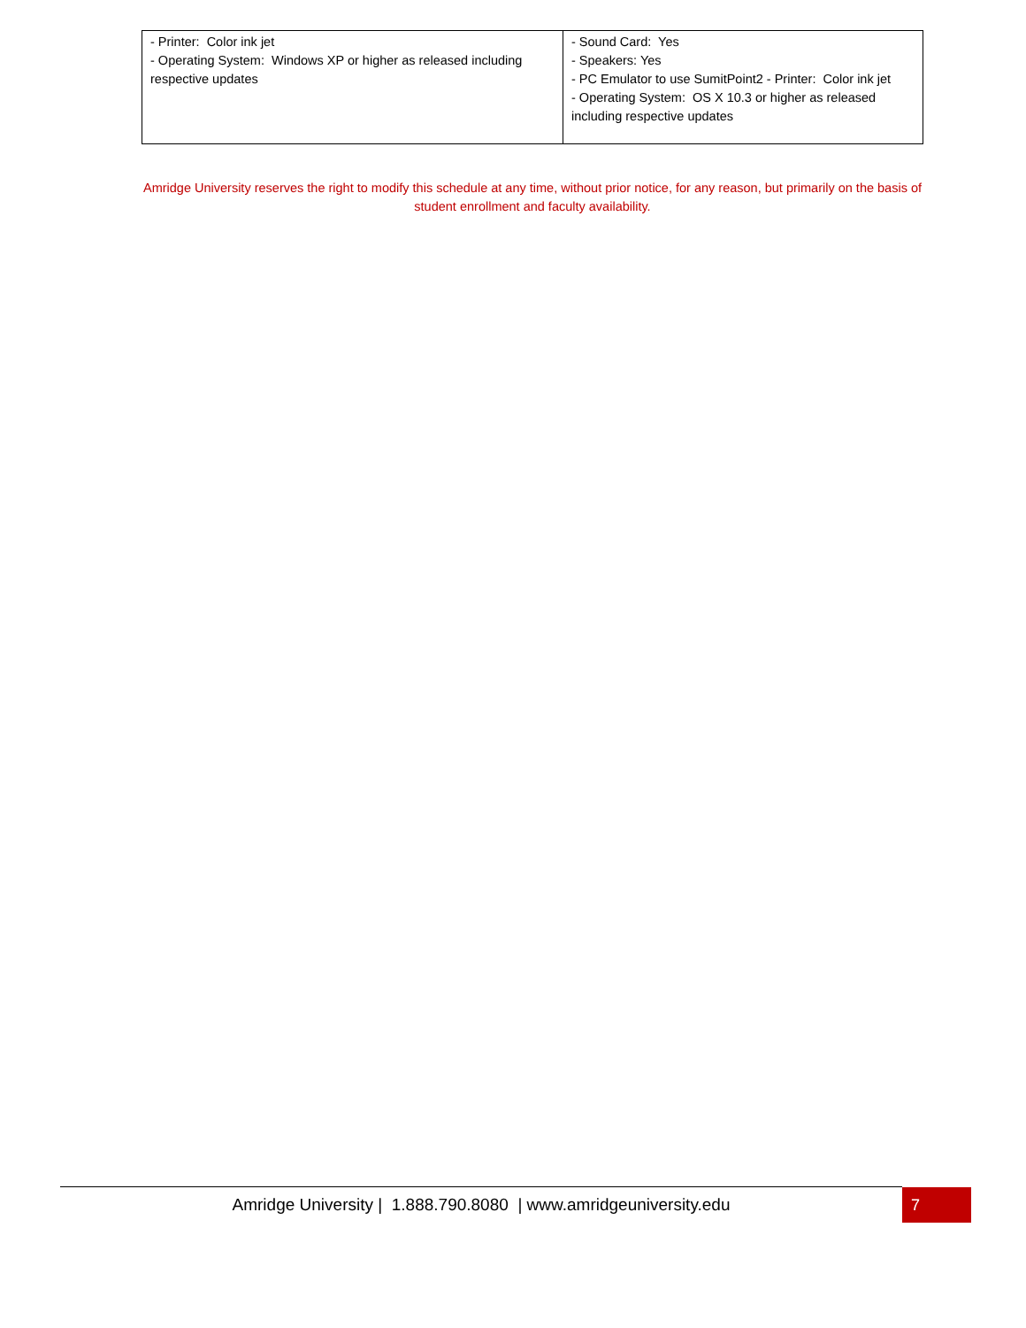| - Printer: Color ink jet - Operating System: Windows XP or higher as released including respective updates | - Sound Card: Yes - Speakers: Yes - PC Emulator to use SumitPoint2 - Printer: Color ink jet - Operating System: OS X 10.3 or higher as released including respective updates |
Amridge University reserves the right to modify this schedule at any time, without prior notice, for any reason, but primarily on the basis of student enrollment and faculty availability.
Amridge University | 1.888.790.8080 | www.amridgeuniversity.edu 7